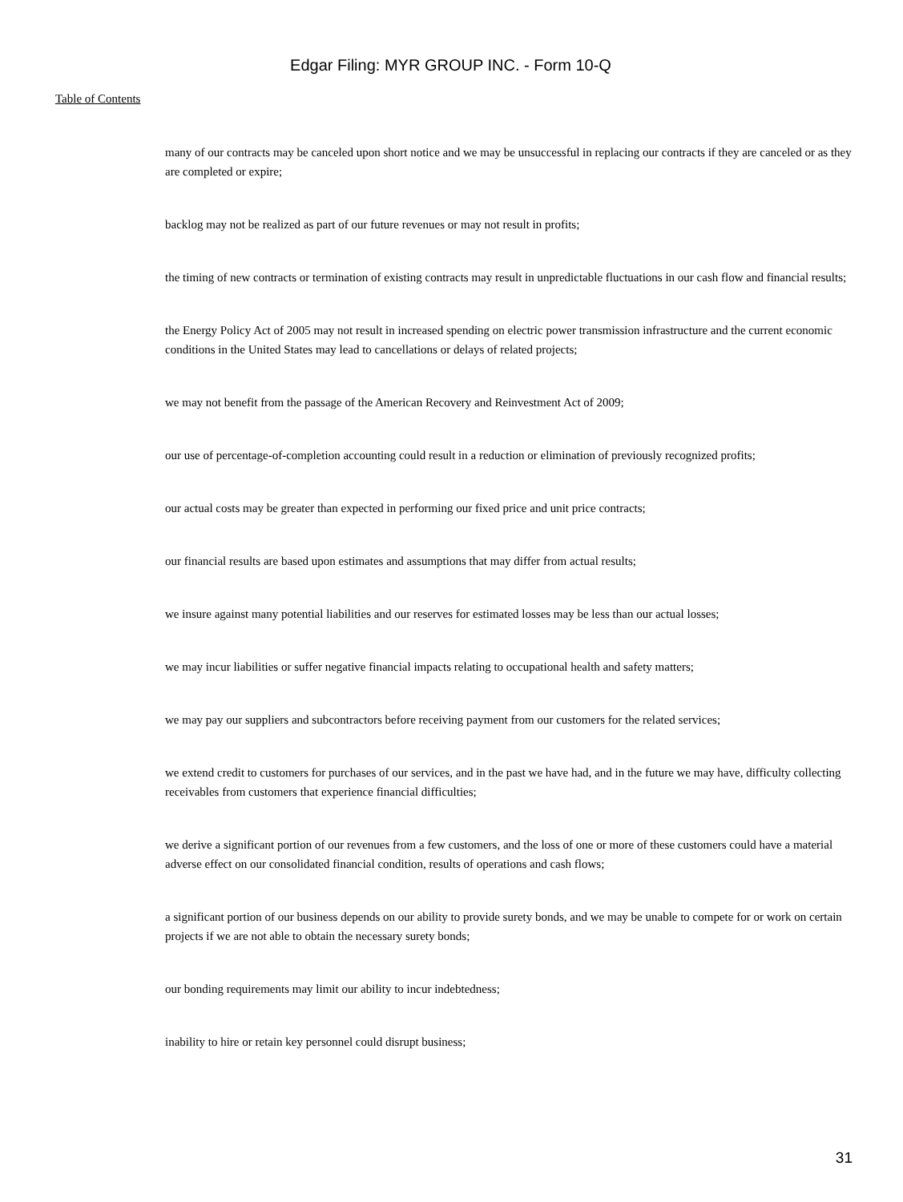Edgar Filing: MYR GROUP INC. - Form 10-Q
Table of Contents
many of our contracts may be canceled upon short notice and we may be unsuccessful in replacing our contracts if they are canceled or as they are completed or expire;
backlog may not be realized as part of our future revenues or may not result in profits;
the timing of new contracts or termination of existing contracts may result in unpredictable fluctuations in our cash flow and financial results;
the Energy Policy Act of 2005 may not result in increased spending on electric power transmission infrastructure and the current economic conditions in the United States may lead to cancellations or delays of related projects;
we may not benefit from the passage of the American Recovery and Reinvestment Act of 2009;
our use of percentage-of-completion accounting could result in a reduction or elimination of previously recognized profits;
our actual costs may be greater than expected in performing our fixed price and unit price contracts;
our financial results are based upon estimates and assumptions that may differ from actual results;
we insure against many potential liabilities and our reserves for estimated losses may be less than our actual losses;
we may incur liabilities or suffer negative financial impacts relating to occupational health and safety matters;
we may pay our suppliers and subcontractors before receiving payment from our customers for the related services;
we extend credit to customers for purchases of our services, and in the past we have had, and in the future we may have, difficulty collecting receivables from customers that experience financial difficulties;
we derive a significant portion of our revenues from a few customers, and the loss of one or more of these customers could have a material adverse effect on our consolidated financial condition, results of operations and cash flows;
a significant portion of our business depends on our ability to provide surety bonds, and we may be unable to compete for or work on certain projects if we are not able to obtain the necessary surety bonds;
our bonding requirements may limit our ability to incur indebtedness;
inability to hire or retain key personnel could disrupt business;
31